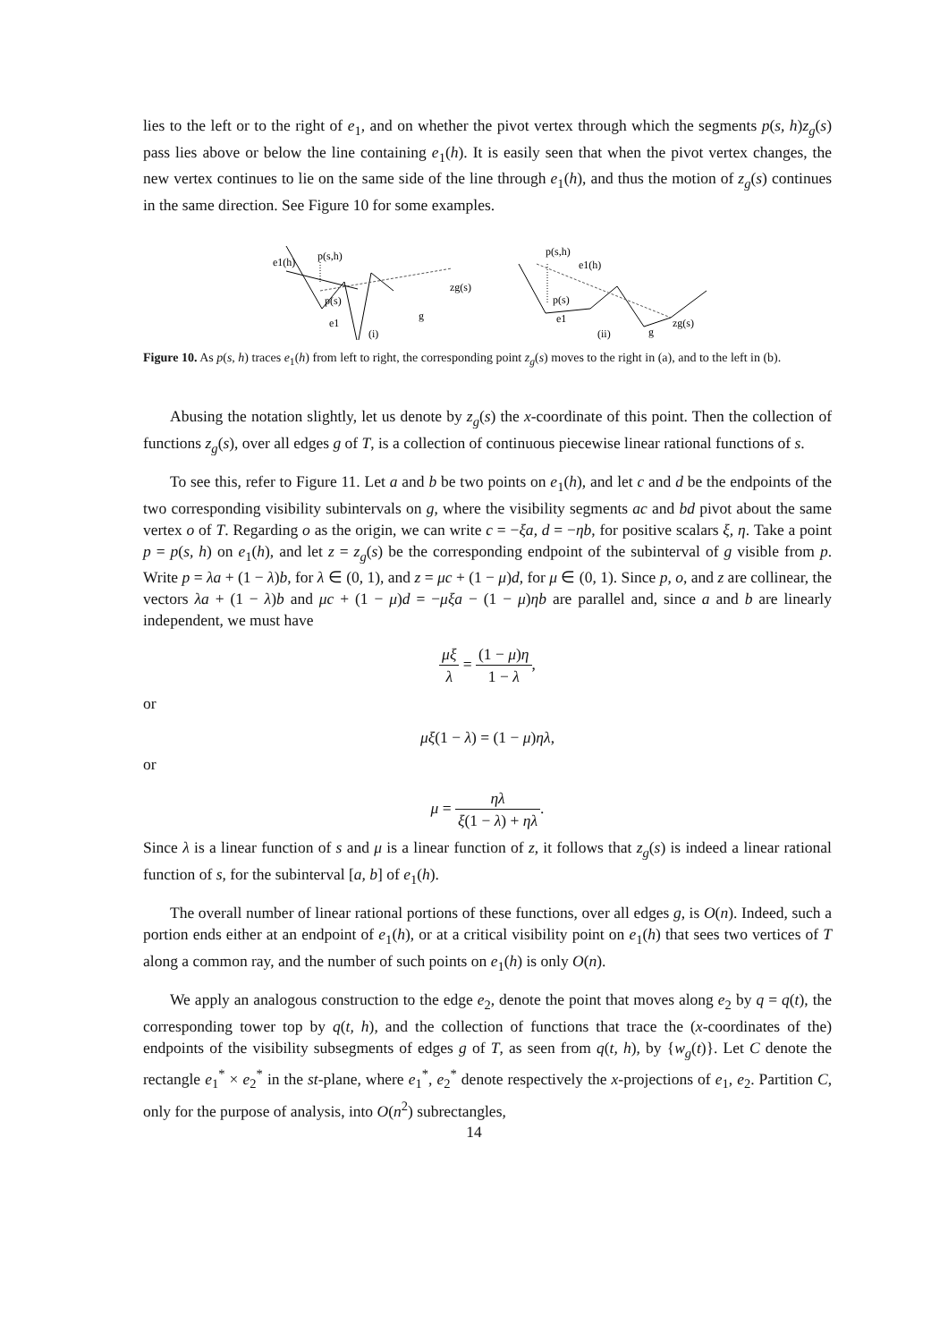lies to the left or to the right of e<sub>1</sub>, and on whether the pivot vertex through which the segments p(s, h)z<sub>g</sub>(s) pass lies above or below the line containing e<sub>1</sub>(h). It is easily seen that when the pivot vertex changes, the new vertex continues to lie on the same side of the line through e<sub>1</sub>(h), and thus the motion of z<sub>g</sub>(s) continues in the same direction. See Figure 10 for some examples.
e1(h)
p(s,h)
p(s)
e1
zg(s)
g
p(s,h)
e1(h)
p(s)
e1
zg(s)
g
(i)
(ii)
Figure 10. As p(s, h) traces e<sub>1</sub>(h) from left to right, the corresponding point z<sub>g</sub>(s) moves to the right in (a), and to the left in (b).
Abusing the notation slightly, let us denote by z<sub>g</sub>(s) the x-coordinate of this point. Then the collection of functions z<sub>g</sub>(s), over all edges g of T, is a collection of continuous piecewise linear rational functions of s.
To see this, refer to Figure 11. Let a and b be two points on e<sub>1</sub>(h), and let c and d be the endpoints of the two corresponding visibility subintervals on g, where the visibility segments ac and bd pivot about the same vertex o of T. Regarding o as the origin, we can write c = −ξa, d = −ηb, for positive scalars ξ, η. Take a point p = p(s, h) on e<sub>1</sub>(h), and let z = z<sub>g</sub>(s) be the corresponding endpoint of the subinterval of g visible from p. Write p = λa + (1 − λ)b, for λ ∈ (0, 1), and z = μc + (1 − μ)d, for μ ∈ (0, 1). Since p, o, and z are collinear, the vectors λa + (1 − λ)b and μc + (1 − μ)d = −μξa − (1 − μ)ηb are parallel and, since a and b are linearly independent, we must have
μξ λ = (1 − μ)η 1 − λ,
or
μξ(1 − λ) = (1 − μ)ηλ,
or
μ = ηλ ξ(1 − λ) + ηλ.
Since λ is a linear function of s and μ is a linear function of z, it follows that z<sub>g</sub>(s) is indeed a linear rational function of s, for the subinterval [a, b] of e<sub>1</sub>(h).
The overall number of linear rational portions of these functions, over all edges g, is O(n). Indeed, such a portion ends either at an endpoint of e<sub>1</sub>(h), or at a critical visibility point on e<sub>1</sub>(h) that sees two vertices of T along a common ray, and the number of such points on e<sub>1</sub>(h) is only O(n).
We apply an analogous construction to the edge e<sub>2</sub>, denote the point that moves along e<sub>2</sub> by q = q(t), the corresponding tower top by q(t, h), and the collection of functions that trace the (x-coordinates of the) endpoints of the visibility subsegments of edges g of T, as seen from q(t, h), by {w<sub>g</sub>(t)}. Let C denote the rectangle e<sub>1</sub><sup>*</sup> × e<sub>2</sub><sup>*</sup> in the st-plane, where e<sub>1</sub><sup>*</sup>, e<sub>2</sub><sup>*</sup> denote respectively the x-projections of e<sub>1</sub>, e<sub>2</sub>. Partition C, only for the purpose of analysis, into O(n<sup>2</sup>) subrectangles,
14